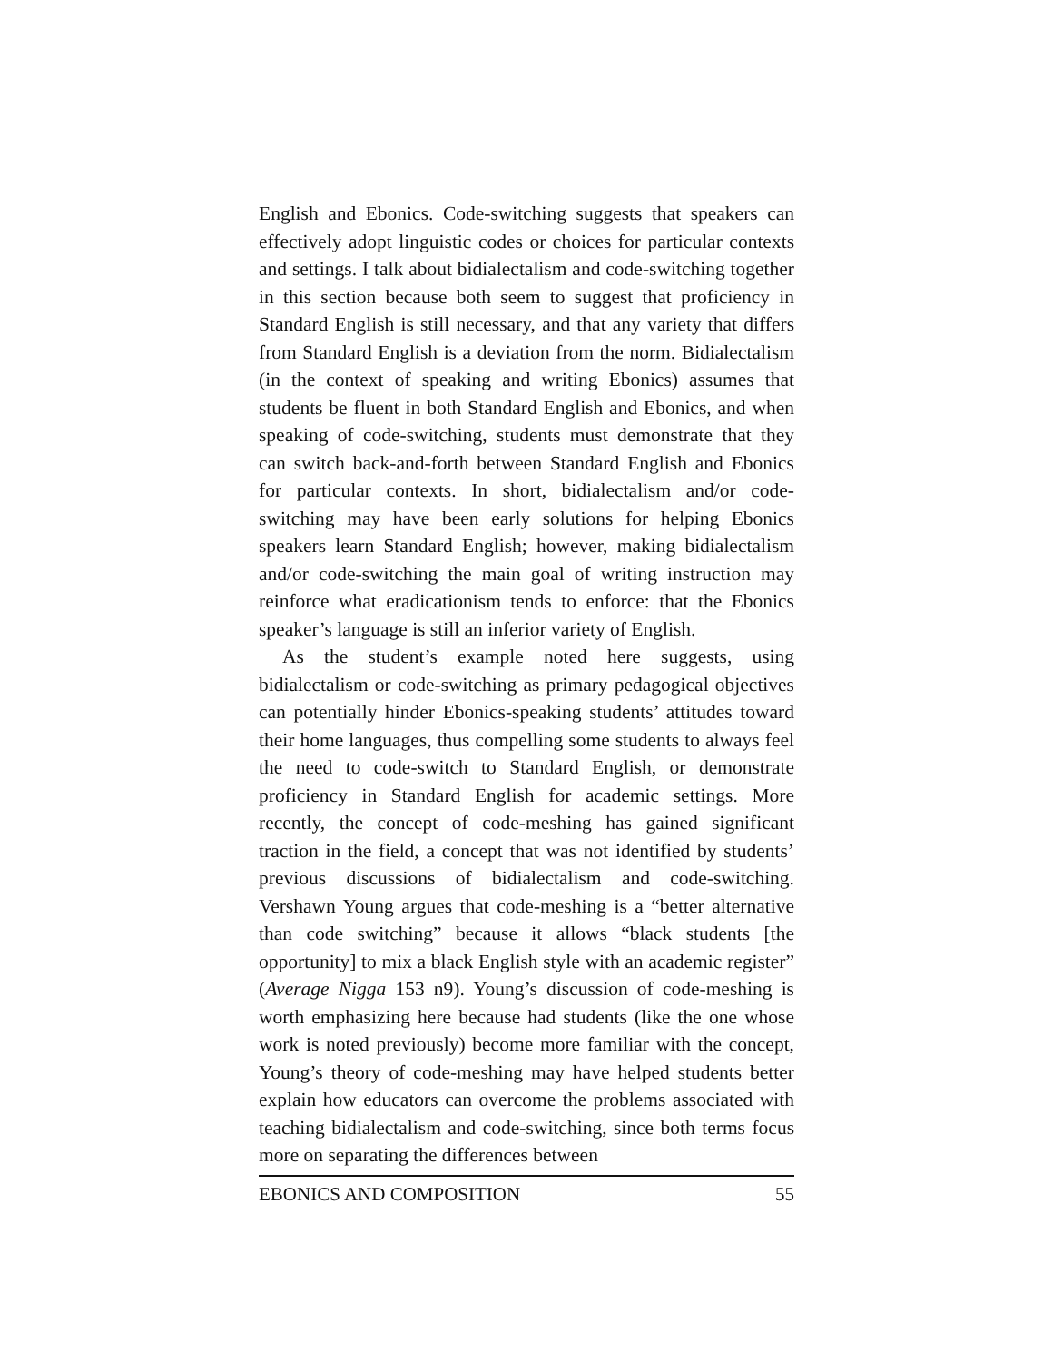English and Ebonics. Code-switching suggests that speakers can effectively adopt linguistic codes or choices for particular contexts and settings. I talk about bidialectalism and code-switching together in this section because both seem to suggest that proficiency in Standard English is still necessary, and that any variety that differs from Standard English is a deviation from the norm. Bidialectalism (in the context of speaking and writing Ebonics) assumes that students be fluent in both Standard English and Ebonics, and when speaking of code-switching, students must demonstrate that they can switch back-and-forth between Standard English and Ebonics for particular contexts. In short, bidialectalism and/or code-switching may have been early solutions for helping Ebonics speakers learn Standard English; however, making bidialectalism and/or code-switching the main goal of writing instruction may reinforce what eradicationism tends to enforce: that the Ebonics speaker’s language is still an inferior variety of English.
As the student’s example noted here suggests, using bidialectalism or code-switching as primary pedagogical objectives can potentially hinder Ebonics-speaking students’ attitudes toward their home languages, thus compelling some students to always feel the need to code-switch to Standard English, or demonstrate proficiency in Standard English for academic settings. More recently, the concept of code-meshing has gained significant traction in the field, a concept that was not identified by students’ previous discussions of bidialectalism and code-switching. Vershawn Young argues that code-meshing is a “better alternative than code switching” because it allows “black students [the opportunity] to mix a black English style with an academic register” (Average Nigga 153 n9). Young’s discussion of code-meshing is worth emphasizing here because had students (like the one whose work is noted previously) become more familiar with the concept, Young’s theory of code-meshing may have helped students better explain how educators can overcome the problems associated with teaching bidialectalism and code-switching, since both terms focus more on separating the differences between
EBONICS AND COMPOSITION 55